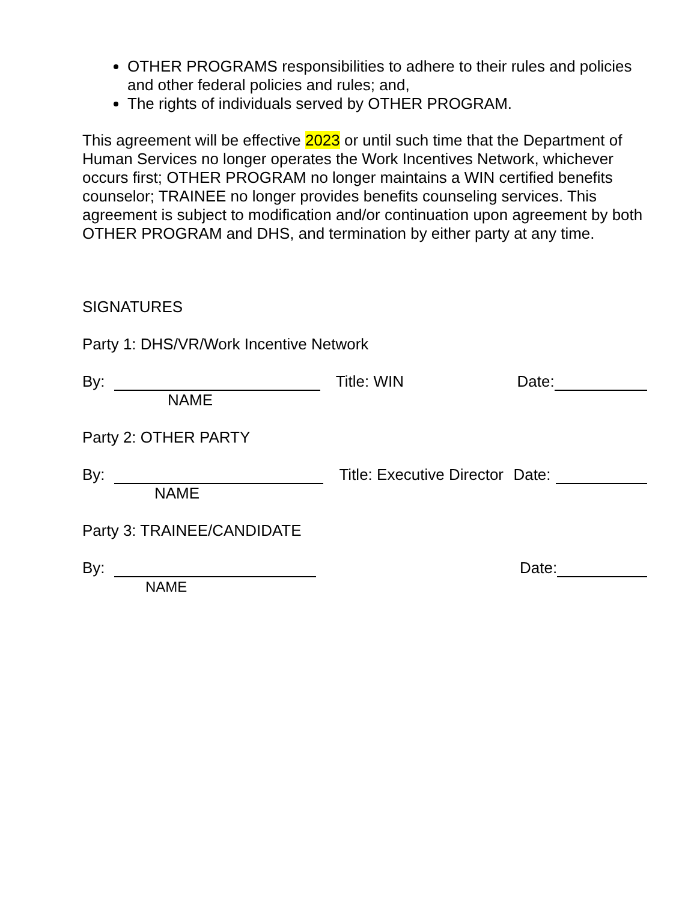OTHER PROGRAMS responsibilities to adhere to their rules and policies and other federal policies and rules; and,
The rights of individuals served by OTHER PROGRAM.
This agreement will be effective 2023 or until such time that the Department of Human Services no longer operates the Work Incentives Network, whichever occurs first; OTHER PROGRAM no longer maintains a WIN certified benefits counselor; TRAINEE no longer provides benefits counseling services. This agreement is subject to modification and/or continuation upon agreement by both OTHER PROGRAM and DHS, and termination by either party at any time.
SIGNATURES
Party 1: DHS/VR/Work Incentive Network
By: Title: WIN Date:
NAME
Party 2: OTHER PARTY
By: Title: Executive Director Date:
NAME
Party 3: TRAINEE/CANDIDATE
By: Date:
NAME